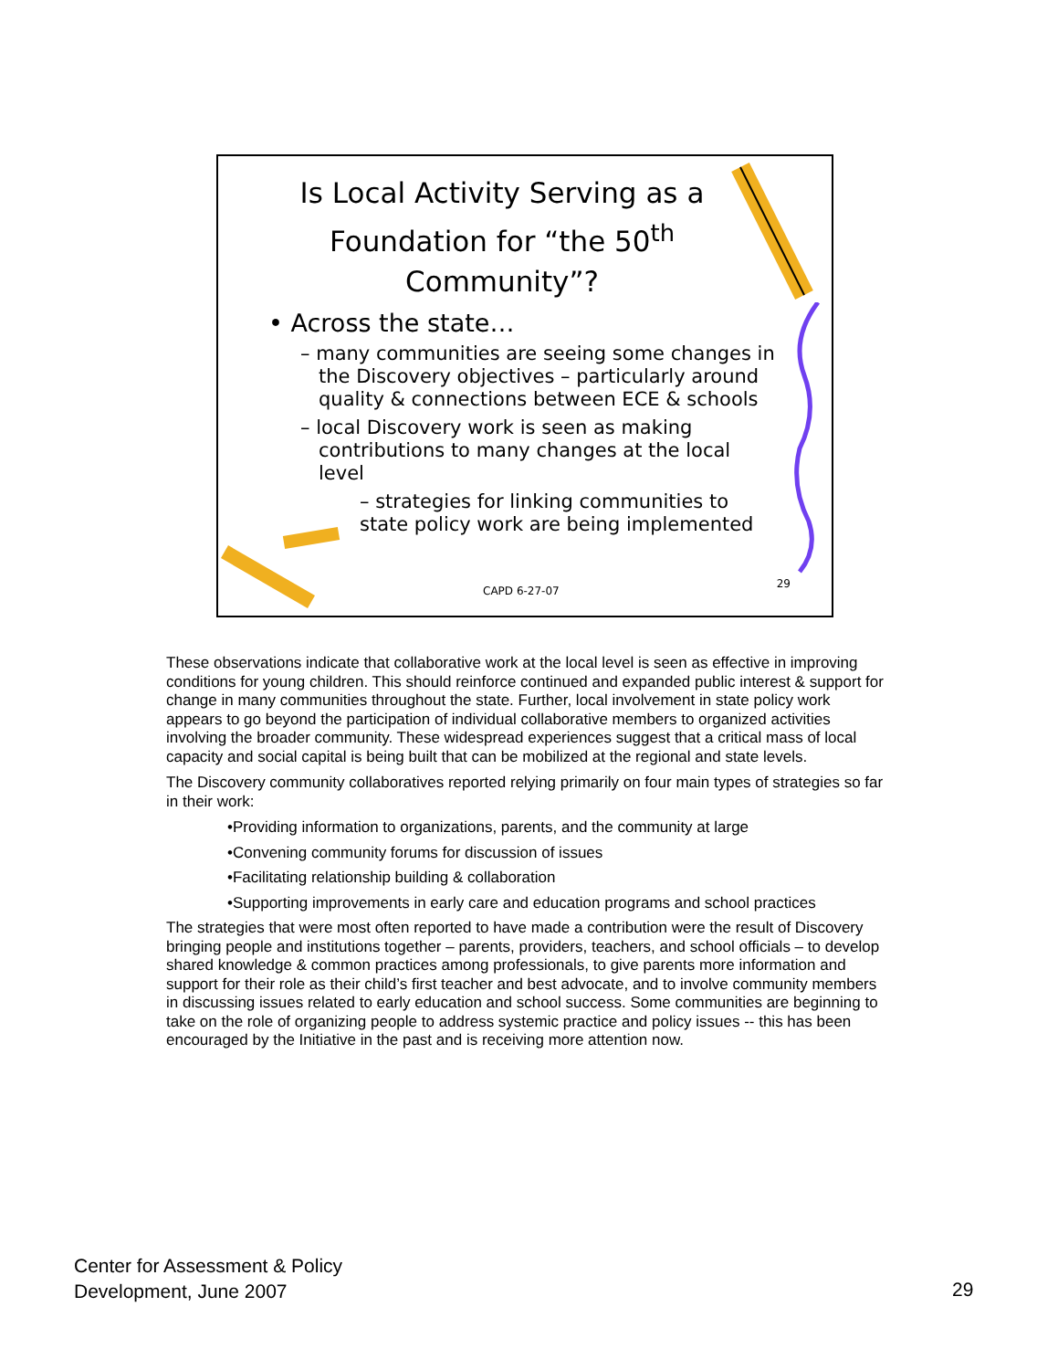Is Local Activity Serving as a Foundation for “the 50<sup>th</sup> Community”?
• Across the state…
– many communities are seeing some changes in the Discovery objectives – particularly around quality & connections between ECE & schools
– local Discovery work is seen as making contributions to many changes at the local level
– strategies for linking communities to state policy work are being implemented
CAPD 6-27-07
29
These observations indicate that collaborative work at the local level is seen as effective in improving conditions for young children. This should reinforce continued and expanded public interest & support for change in many communities throughout the state. Further, local involvement in state policy work appears to go beyond the participation of individual collaborative members to organized activities involving the broader community. These widespread experiences suggest that a critical mass of local capacity and social capital is being built that can be mobilized at the regional and state levels.
The Discovery community collaboratives reported relying primarily on four main types of strategies so far in their work:
•Providing information to organizations, parents, and the community at large
•Convening community forums for discussion of issues
•Facilitating relationship building & collaboration
•Supporting improvements in early care and education programs and school practices
The strategies that were most often reported to have made a contribution were the result of Discovery bringing people and institutions together – parents, providers, teachers, and school officials – to develop shared knowledge & common practices among professionals, to give parents more information and support for their role as their child’s first teacher and best advocate, and to involve community members in discussing issues related to early education and school success. Some communities are beginning to take on the role of organizing people to address systemic practice and policy issues -- this has been encouraged by the Initiative in the past and is receiving more attention now.
Center for Assessment & Policy
Development, June 2007
29